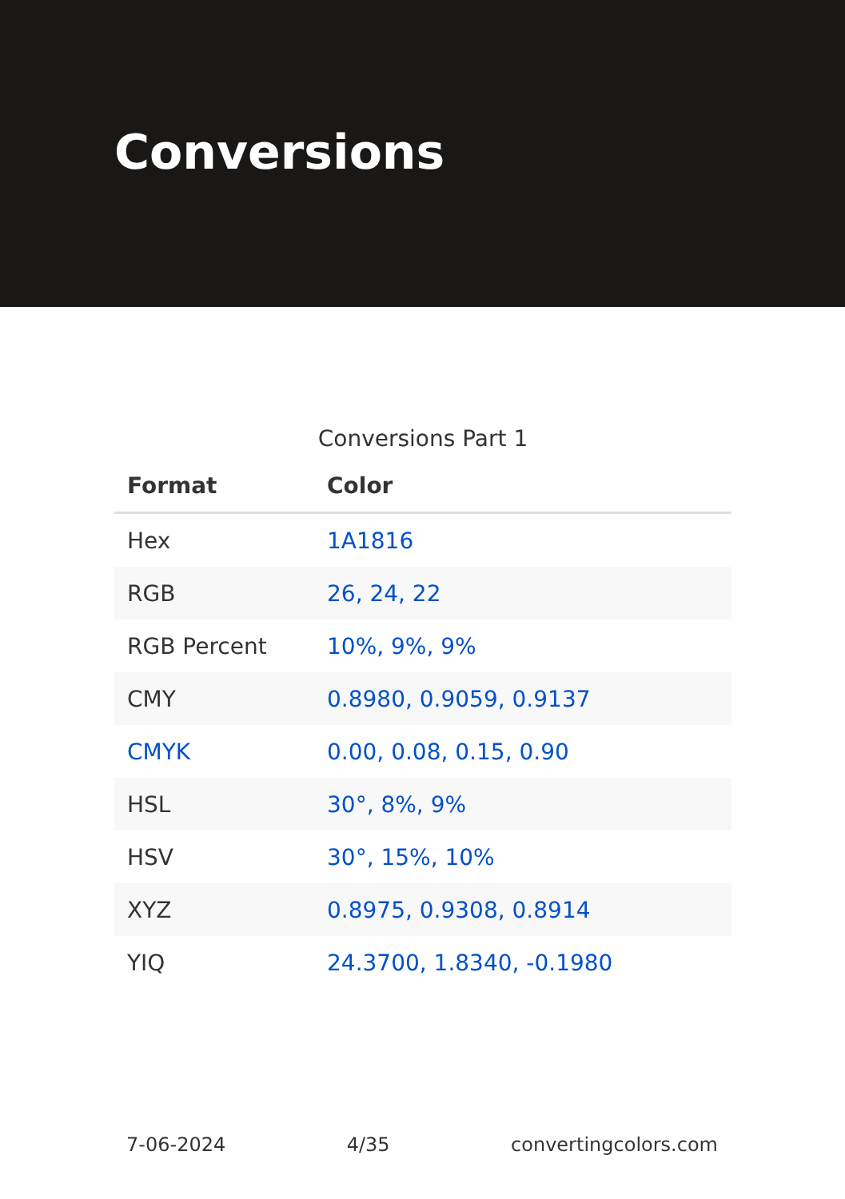Conversions
Conversions Part 1
| Format | Color |
| --- | --- |
| Hex | 1A1816 |
| RGB | 26, 24, 22 |
| RGB Percent | 10%, 9%, 9% |
| CMY | 0.8980, 0.9059, 0.9137 |
| CMYK | 0.00, 0.08, 0.15, 0.90 |
| HSL | 30°, 8%, 9% |
| HSV | 30°, 15%, 10% |
| XYZ | 0.8975, 0.9308, 0.8914 |
| YIQ | 24.3700, 1.8340, -0.1980 |
7-06-2024 4/35 convertingcolors.com